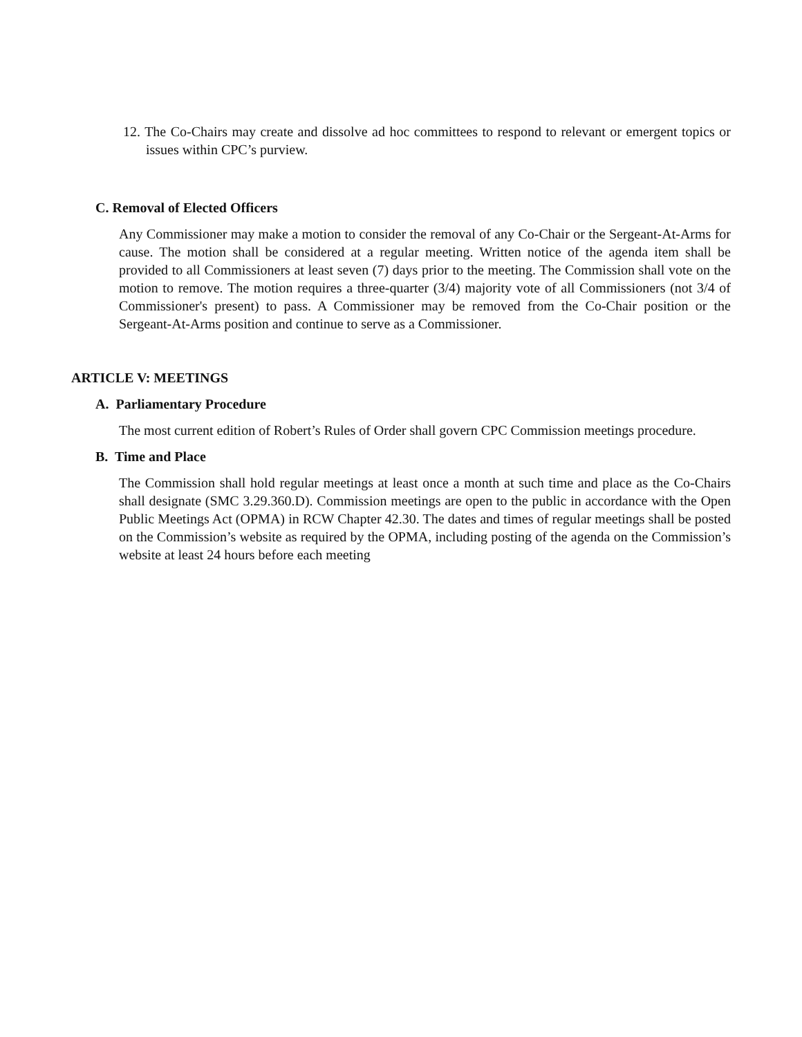12. The Co-Chairs may create and dissolve ad hoc committees to respond to relevant or emergent topics or issues within CPC’s purview.
C. Removal of Elected Officers
Any Commissioner may make a motion to consider the removal of any Co-Chair or the Sergeant-At-Arms for cause. The motion shall be considered at a regular meeting. Written notice of the agenda item shall be provided to all Commissioners at least seven (7) days prior to the meeting. The Commission shall vote on the motion to remove. The motion requires a three-quarter (3/4) majority vote of all Commissioners (not 3/4 of Commissioner's present) to pass. A Commissioner may be removed from the Co-Chair position or the Sergeant-At-Arms position and continue to serve as a Commissioner.
ARTICLE V: MEETINGS
A. Parliamentary Procedure
The most current edition of Robert’s Rules of Order shall govern CPC Commission meetings procedure.
B. Time and Place
The Commission shall hold regular meetings at least once a month at such time and place as the Co-Chairs shall designate (SMC 3.29.360.D). Commission meetings are open to the public in accordance with the Open Public Meetings Act (OPMA) in RCW Chapter 42.30. The dates and times of regular meetings shall be posted on the Commission’s website as required by the OPMA, including posting of the agenda on the Commission’s website at least 24 hours before each meeting